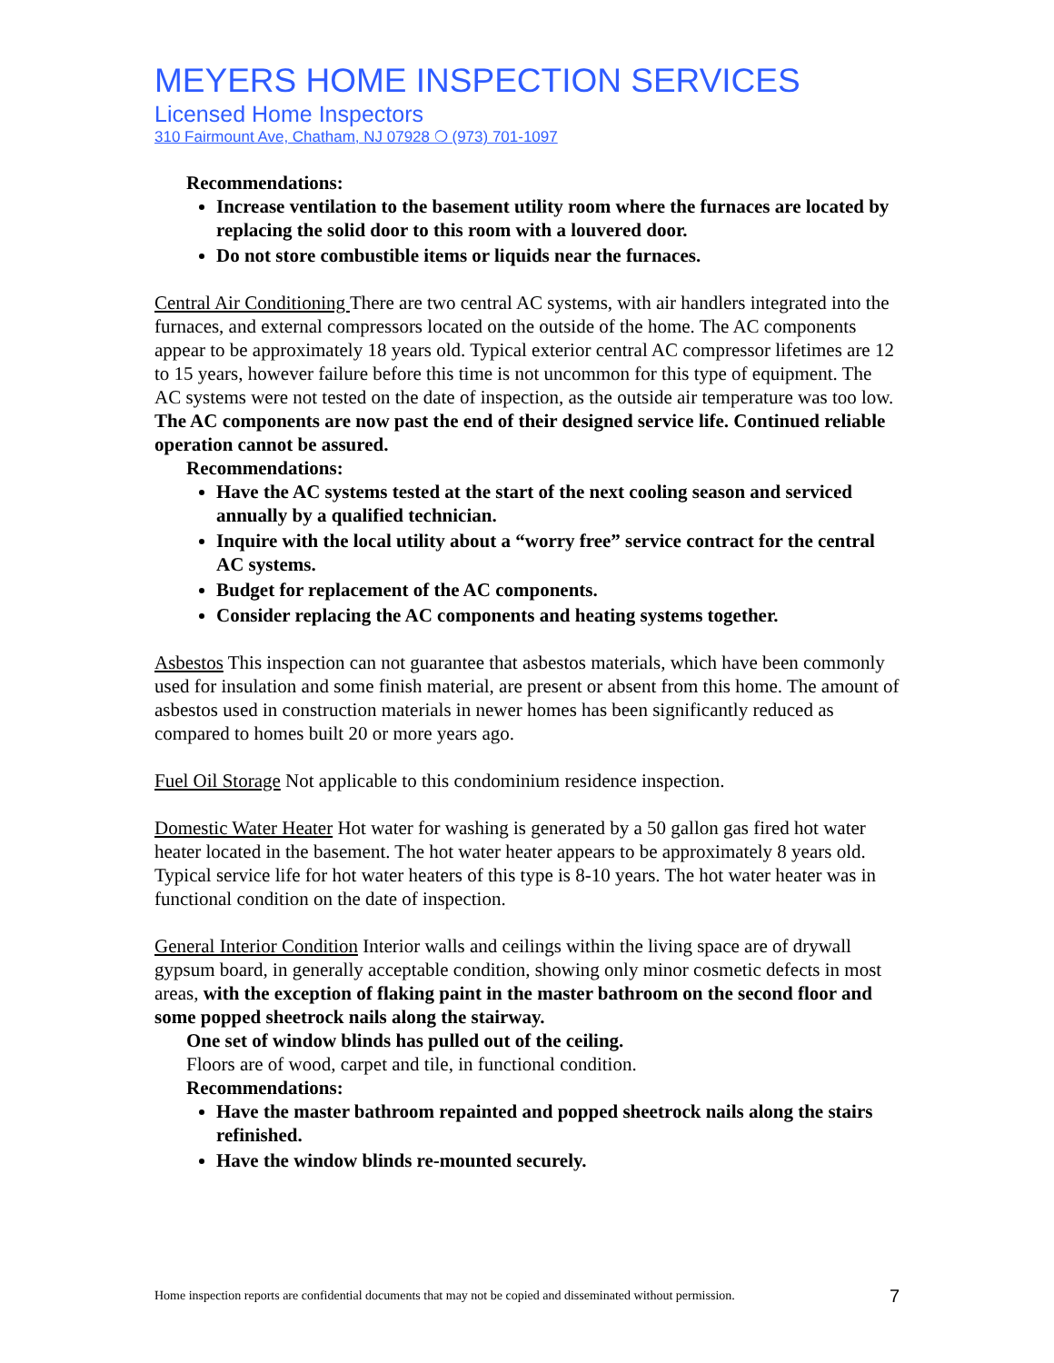MEYERS HOME INSPECTION SERVICES
Licensed Home Inspectors
310 Fairmount Ave, Chatham, NJ 07928 ❍ (973) 701-1097
Recommendations:
Increase ventilation to the basement utility room where the furnaces are located by replacing the solid door to this room with a louvered door.
Do not store combustible items or liquids near the furnaces.
Central Air Conditioning There are two central AC systems, with air handlers integrated into the furnaces, and external compressors located on the outside of the home. The AC components appear to be approximately 18 years old. Typical exterior central AC compressor lifetimes are 12 to 15 years, however failure before this time is not uncommon for this type of equipment. The AC systems were not tested on the date of inspection, as the outside air temperature was too low. The AC components are now past the end of their designed service life. Continued reliable operation cannot be assured.
Recommendations:
Have the AC systems tested at the start of the next cooling season and serviced annually by a qualified technician.
Inquire with the local utility about a “worry free” service contract for the central AC systems.
Budget for replacement of the AC components.
Consider replacing the AC components and heating systems together.
Asbestos This inspection can not guarantee that asbestos materials, which have been commonly used for insulation and some finish material, are present or absent from this home. The amount of asbestos used in construction materials in newer homes has been significantly reduced as compared to homes built 20 or more years ago.
Fuel Oil Storage Not applicable to this condominium residence inspection.
Domestic Water Heater Hot water for washing is generated by a 50 gallon gas fired hot water heater located in the basement. The hot water heater appears to be approximately 8 years old. Typical service life for hot water heaters of this type is 8-10 years. The hot water heater was in functional condition on the date of inspection.
General Interior Condition Interior walls and ceilings within the living space are of drywall gypsum board, in generally acceptable condition, showing only minor cosmetic defects in most areas, with the exception of flaking paint in the master bathroom on the second floor and some popped sheetrock nails along the stairway.
One set of window blinds has pulled out of the ceiling.
Floors are of wood, carpet and tile, in functional condition.
Recommendations:
Have the master bathroom repainted and popped sheetrock nails along the stairs refinished.
Have the window blinds re-mounted securely.
Home inspection reports are confidential documents that may not be copied and disseminated without permission. 7